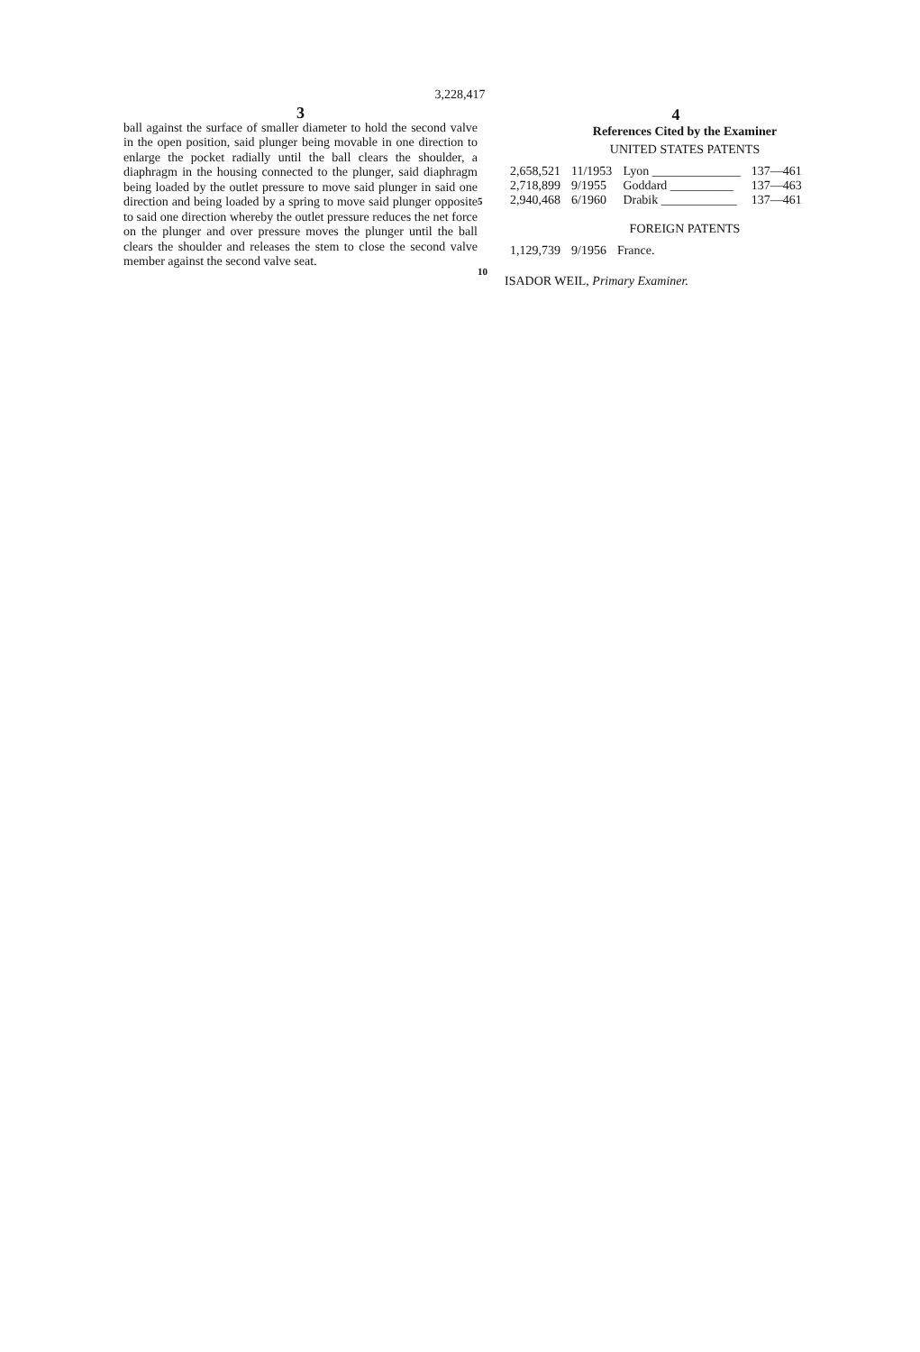3,228,417
3
ball against the surface of smaller diameter to hold the second valve in the open position, said plunger being movable in one direction to enlarge the pocket radially until the ball clears the shoulder, a diaphragm in the housing connected to the plunger, said diaphragm being loaded by the outlet pressure to move said plunger in said one direction and being loaded by a spring to move said plunger opposite to said one direction whereby the outlet pressure reduces the net force on the plunger and over pressure moves the plunger until the ball clears the shoulder and releases the stem to close the second valve member against the second valve seat.
5
10
4
References Cited by the Examiner
UNITED STATES PATENTS
| 2,658,521 | 11/1953 | Lyon ______________ | 137—461 |
| 2,718,899 | 9/1955 | Goddard __________ | 137—463 |
| 2,940,468 | 6/1960 | Drabik ____________ | 137—461 |
FOREIGN PATENTS
| 1,129,739 | 9/1956 | France. |
ISADOR WEIL, Primary Examiner.